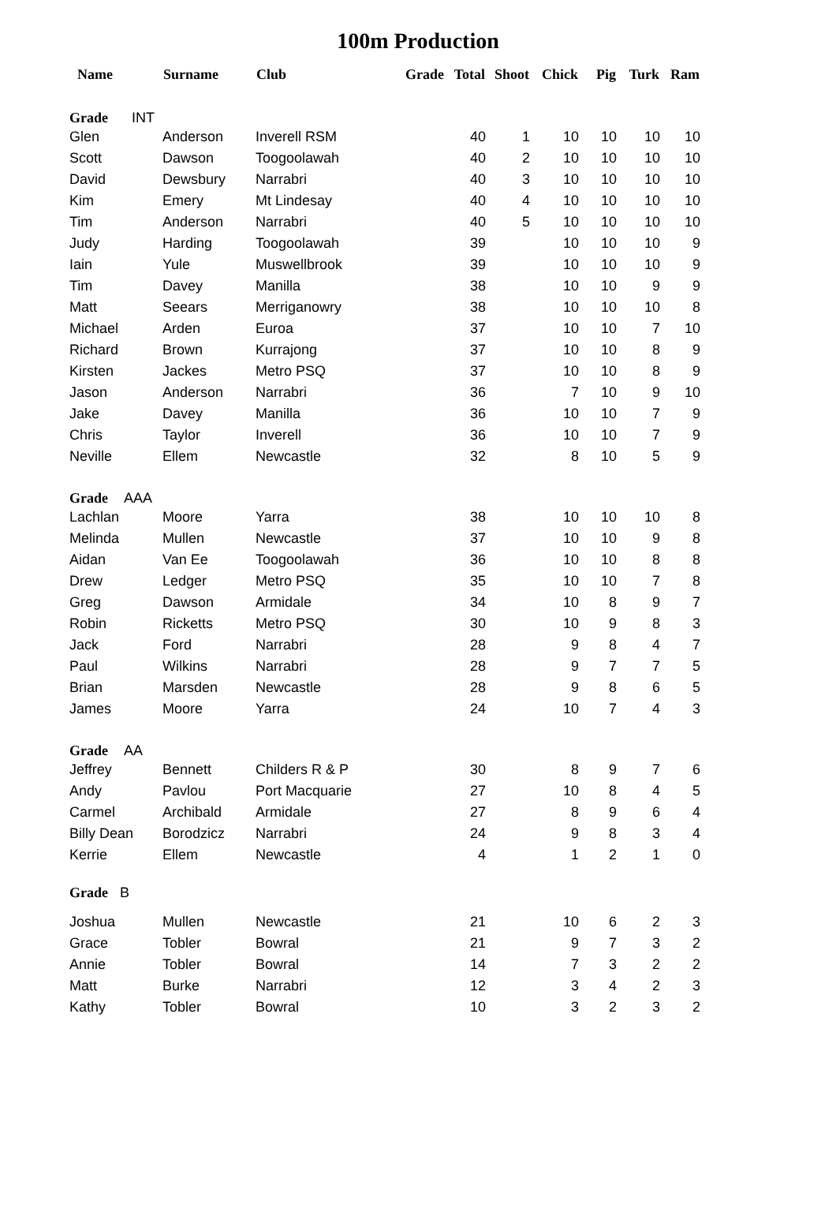100m Production
| Name | Surname | Club | Grade | Total | Shoot | Chick | Pig | Turk | Ram |
| --- | --- | --- | --- | --- | --- | --- | --- | --- | --- |
| Grade INT | | | | | | | | | |
| Glen | Anderson | Inverell RSM | | 40 | 1 | 10 | 10 | 10 | 10 |
| Scott | Dawson | Toogoolawah | | 40 | 2 | 10 | 10 | 10 | 10 |
| David | Dewsbury | Narrabri | | 40 | 3 | 10 | 10 | 10 | 10 |
| Kim | Emery | Mt Lindesay | | 40 | 4 | 10 | 10 | 10 | 10 |
| Tim | Anderson | Narrabri | | 40 | 5 | 10 | 10 | 10 | 10 |
| Judy | Harding | Toogoolawah | | 39 | | 10 | 10 | 10 | 9 |
| Iain | Yule | Muswellbrook | | 39 | | 10 | 10 | 10 | 9 |
| Tim | Davey | Manilla | | 38 | | 10 | 10 | 9 | 9 |
| Matt | Seears | Merriganowry | | 38 | | 10 | 10 | 10 | 8 |
| Michael | Arden | Euroa | | 37 | | 10 | 10 | 7 | 10 |
| Richard | Brown | Kurrajong | | 37 | | 10 | 10 | 8 | 9 |
| Kirsten | Jackes | Metro PSQ | | 37 | | 10 | 10 | 8 | 9 |
| Jason | Anderson | Narrabri | | 36 | | 7 | 10 | 9 | 10 |
| Jake | Davey | Manilla | | 36 | | 10 | 10 | 7 | 9 |
| Chris | Taylor | Inverell | | 36 | | 10 | 10 | 7 | 9 |
| Neville | Ellem | Newcastle | | 32 | | 8 | 10 | 5 | 9 |
| Grade AAA | | | | | | | | | |
| Lachlan | Moore | Yarra | | 38 | | 10 | 10 | 10 | 8 |
| Melinda | Mullen | Newcastle | | 37 | | 10 | 10 | 9 | 8 |
| Aidan | Van Ee | Toogoolawah | | 36 | | 10 | 10 | 8 | 8 |
| Drew | Ledger | Metro PSQ | | 35 | | 10 | 10 | 7 | 8 |
| Greg | Dawson | Armidale | | 34 | | 10 | 8 | 9 | 7 |
| Robin | Ricketts | Metro PSQ | | 30 | | 10 | 9 | 8 | 3 |
| Jack | Ford | Narrabri | | 28 | | 9 | 8 | 4 | 7 |
| Paul | Wilkins | Narrabri | | 28 | | 9 | 7 | 7 | 5 |
| Brian | Marsden | Newcastle | | 28 | | 9 | 8 | 6 | 5 |
| James | Moore | Yarra | | 24 | | 10 | 7 | 4 | 3 |
| Grade AA | | | | | | | | | |
| Jeffrey | Bennett | Childers R & P | | 30 | | 8 | 9 | 7 | 6 |
| Andy | Pavlou | Port Macquarie | | 27 | | 10 | 8 | 4 | 5 |
| Carmel | Archibald | Armidale | | 27 | | 8 | 9 | 6 | 4 |
| Billy Dean | Borodzicz | Narrabri | | 24 | | 9 | 8 | 3 | 4 |
| Kerrie | Ellem | Newcastle | | 4 | | 1 | 2 | 1 | 0 |
| Grade B | | | | | | | | | |
| Joshua | Mullen | Newcastle | | 21 | | 10 | 6 | 2 | 3 |
| Grace | Tobler | Bowral | | 21 | | 9 | 7 | 3 | 2 |
| Annie | Tobler | Bowral | | 14 | | 7 | 3 | 2 | 2 |
| Matt | Burke | Narrabri | | 12 | | 3 | 4 | 2 | 3 |
| Kathy | Tobler | Bowral | | 10 | | 3 | 2 | 3 | 2 |